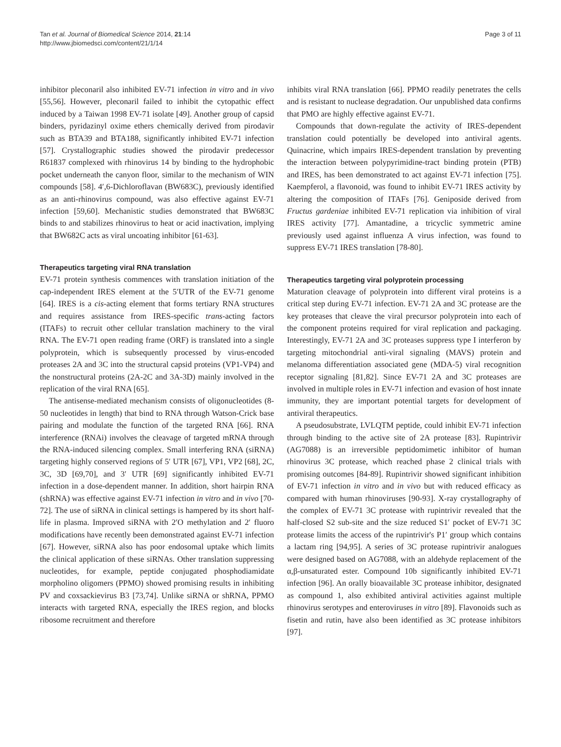Tan et al. Journal of Biomedical Science 2014, 21:14
http://www.jbiomedsci.com/content/21/1/14
Page 3 of 11
inhibitor pleconaril also inhibited EV-71 infection in vitro and in vivo [55,56]. However, pleconaril failed to inhibit the cytopathic effect induced by a Taiwan 1998 EV-71 isolate [49]. Another group of capsid binders, pyridazinyl oxime ethers chemically derived from pirodavir such as BTA39 and BTA188, significantly inhibited EV-71 infection [57]. Crystallographic studies showed the pirodavir predecessor R61837 complexed with rhinovirus 14 by binding to the hydrophobic pocket underneath the canyon floor, similar to the mechanism of WIN compounds [58]. 4′,6-Dichloroflavan (BW683C), previously identified as an anti-rhinovirus compound, was also effective against EV-71 infection [59,60]. Mechanistic studies demonstrated that BW683C binds to and stabilizes rhinovirus to heat or acid inactivation, implying that BW682C acts as viral uncoating inhibitor [61-63].
Therapeutics targeting viral RNA translation
EV-71 protein synthesis commences with translation initiation of the cap-independent IRES element at the 5′UTR of the EV-71 genome [64]. IRES is a cis-acting element that forms tertiary RNA structures and requires assistance from IRES-specific trans-acting factors (ITAFs) to recruit other cellular translation machinery to the viral RNA. The EV-71 open reading frame (ORF) is translated into a single polyprotein, which is subsequently processed by virus-encoded proteases 2A and 3C into the structural capsid proteins (VP1-VP4) and the nonstructural proteins (2A-2C and 3A-3D) mainly involved in the replication of the viral RNA [65].
The antisense-mediated mechanism consists of oligonucleotides (8-50 nucleotides in length) that bind to RNA through Watson-Crick base pairing and modulate the function of the targeted RNA [66]. RNA interference (RNAi) involves the cleavage of targeted mRNA through the RNA-induced silencing complex. Small interfering RNA (siRNA) targeting highly conserved regions of 5′ UTR [67], VP1, VP2 [68], 2C, 3C, 3D [69,70], and 3′ UTR [69] significantly inhibited EV-71 infection in a dose-dependent manner. In addition, short hairpin RNA (shRNA) was effective against EV-71 infection in vitro and in vivo [70-72]. The use of siRNA in clinical settings is hampered by its short half-life in plasma. Improved siRNA with 2′O methylation and 2′ fluoro modifications have recently been demonstrated against EV-71 infection [67]. However, siRNA also has poor endosomal uptake which limits the clinical application of these siRNAs. Other translation suppressing nucleotides, for example, peptide conjugated phosphodiamidate morpholino oligomers (PPMO) showed promising results in inhibiting PV and coxsackievirus B3 [73,74]. Unlike siRNA or shRNA, PPMO interacts with targeted RNA, especially the IRES region, and blocks ribosome recruitment and therefore
inhibits viral RNA translation [66]. PPMO readily penetrates the cells and is resistant to nuclease degradation. Our unpublished data confirms that PMO are highly effective against EV-71.
Compounds that down-regulate the activity of IRES-dependent translation could potentially be developed into antiviral agents. Quinacrine, which impairs IRES-dependent translation by preventing the interaction between polypyrimidine-tract binding protein (PTB) and IRES, has been demonstrated to act against EV-71 infection [75]. Kaempferol, a flavonoid, was found to inhibit EV-71 IRES activity by altering the composition of ITAFs [76]. Geniposide derived from Fructus gardeniae inhibited EV-71 replication via inhibition of viral IRES activity [77]. Amantadine, a tricyclic symmetric amine previously used against influenza A virus infection, was found to suppress EV-71 IRES translation [78-80].
Therapeutics targeting viral polyprotein processing
Maturation cleavage of polyprotein into different viral proteins is a critical step during EV-71 infection. EV-71 2A and 3C protease are the key proteases that cleave the viral precursor polyprotein into each of the component proteins required for viral replication and packaging. Interestingly, EV-71 2A and 3C proteases suppress type I interferon by targeting mitochondrial anti-viral signaling (MAVS) protein and melanoma differentiation associated gene (MDA-5) viral recognition receptor signaling [81,82]. Since EV-71 2A and 3C proteases are involved in multiple roles in EV-71 infection and evasion of host innate immunity, they are important potential targets for development of antiviral therapeutics.
A pseudosubstrate, LVLQTM peptide, could inhibit EV-71 infection through binding to the active site of 2A protease [83]. Rupintrivir (AG7088) is an irreversible peptidomimetic inhibitor of human rhinovirus 3C protease, which reached phase 2 clinical trials with promising outcomes [84-89]. Rupintrivir showed significant inhibition of EV-71 infection in vitro and in vivo but with reduced efficacy as compared with human rhinoviruses [90-93]. X-ray crystallography of the complex of EV-71 3C protease with rupintrivir revealed that the half-closed S2 sub-site and the size reduced S1′ pocket of EV-71 3C protease limits the access of the rupintrivir's P1′ group which contains a lactam ring [94,95]. A series of 3C protease rupintrivir analogues were designed based on AG7088, with an aldehyde replacement of the α,β-unsaturated ester. Compound 10b significantly inhibited EV-71 infection [96]. An orally bioavailable 3C protease inhibitor, designated as compound 1, also exhibited antiviral activities against multiple rhinovirus serotypes and enteroviruses in vitro [89]. Flavonoids such as fisetin and rutin, have also been identified as 3C protease inhibitors [97].